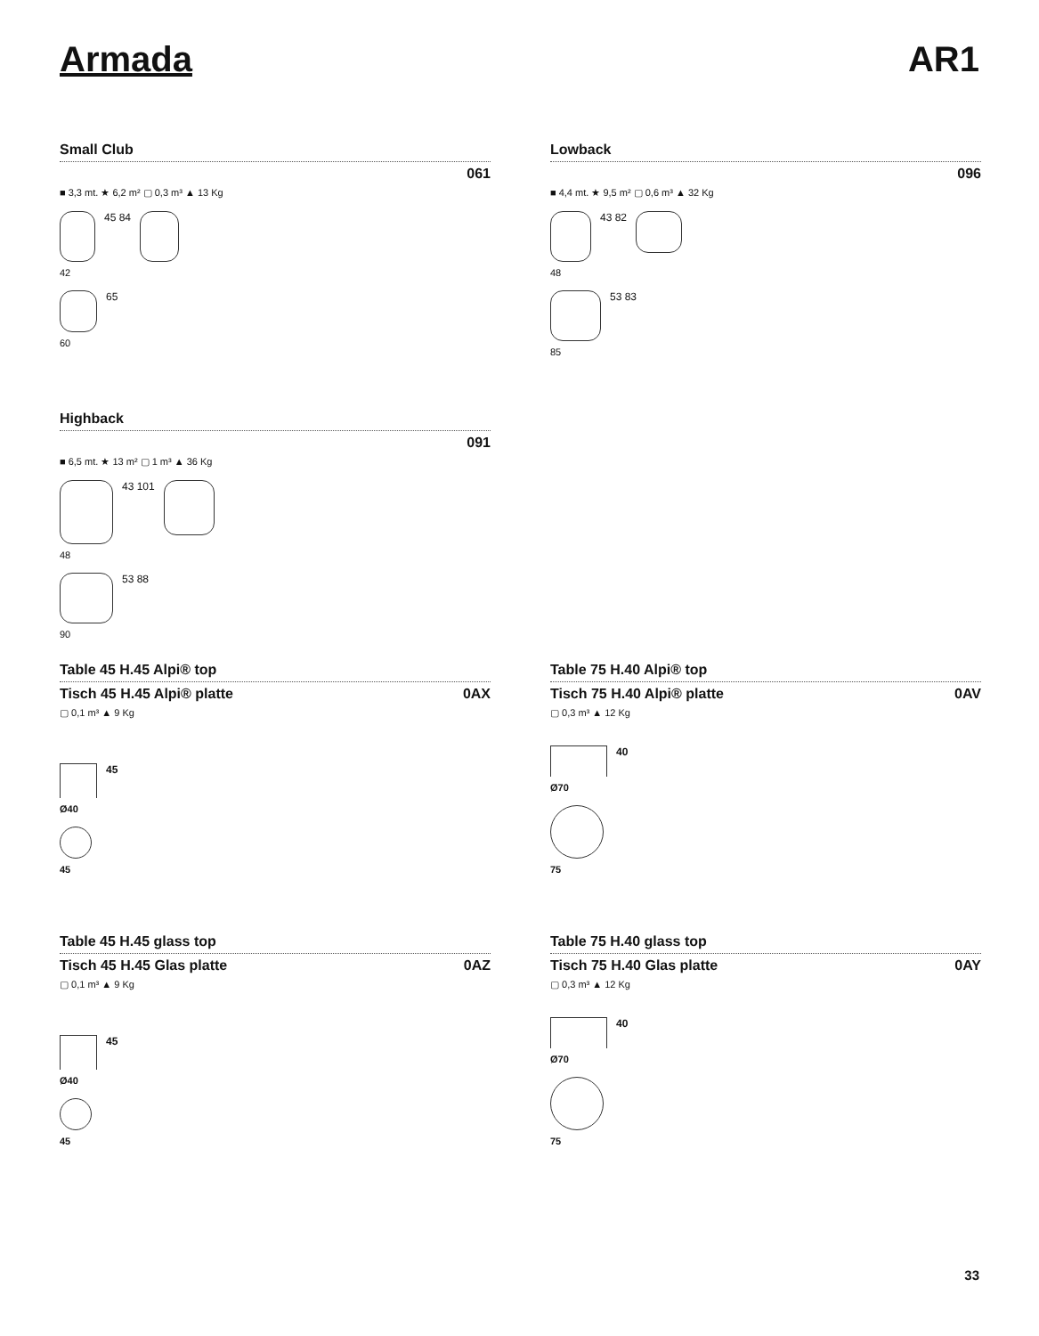Armada AR1
Small Club
061
■ 3,3 mt. ★ 6,2 m² ▢ 0,3 m³ ▲ 13 Kg
45 84
42
65
60
Lowback
096
■ 4,4 mt. ★ 9,5 m² ▢ 0,6 m³ ▲ 32 Kg
43 82
48
53 83
85
Highback
091
■ 6,5 mt. ★ 13 m² ▢ 1 m³ ▲ 36 Kg
43 101
48
53 88
90
Table 45 H.45 Alpi® top
Tisch 45 H.45 Alpi® platte 0AX
▢ 0,1 m³ ▲ 9 Kg
45
Ø40
45
Table 75 H.40 Alpi® top
Tisch 75 H.40 Alpi® platte 0AV
▢ 0,3 m³ ▲ 12 Kg
40
Ø70
75
Table 45 H.45 glass top
Tisch 45 H.45 Glas platte 0AZ
▢ 0,1 m³ ▲ 9 Kg
45
Ø40
45
Table 75 H.40 glass top
Tisch 75 H.40 Glas platte 0AY
▢ 0,3 m³ ▲ 12 Kg
40
Ø70
75
33